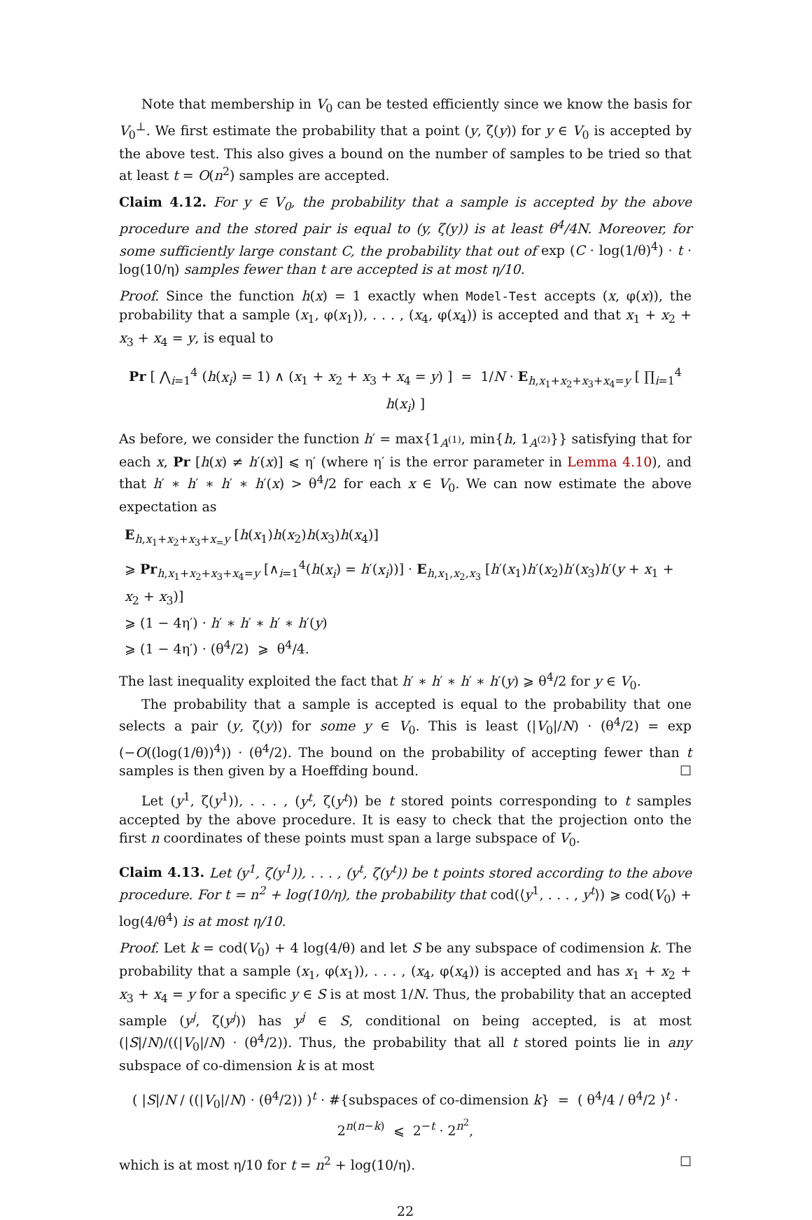Note that membership in V<sub>0</sub> can be tested efficiently since we know the basis for V<sub>0</sub><sup>⊥</sup>. We first estimate the probability that a point (y, ζ(y)) for y ∈ V<sub>0</sub> is accepted by the above test. This also gives a bound on the number of samples to be tried so that at least t = O(n<sup>2</sup>) samples are accepted.
Claim 4.12. For y ∈ V<sub>0</sub>, the probability that a sample is accepted by the above procedure and the stored pair is equal to (y, ζ(y)) is at least θ<sup>4</sup>/4N. Moreover, for some sufficiently large constant C, the probability that out of exp (C · log(1/θ)<sup>4</sup>) · t · log(10/η) samples fewer than t are accepted is at most η/10.
Proof. Since the function h(x) = 1 exactly when Model-Test accepts (x, φ(x)), the probability that a sample (x<sub>1</sub>, φ(x<sub>1</sub>)), . . . , (x<sub>4</sub>, φ(x<sub>4</sub>)) is accepted and that x<sub>1</sub> + x<sub>2</sub> + x<sub>3</sub> + x<sub>4</sub> = y, is equal to
Pr [ ⋀<sub>i=1</sub><sup>4</sup> (h(x<sub>i</sub>) = 1) ∧ (x<sub>1</sub> + x<sub>2</sub> + x<sub>3</sub> + x<sub>4</sub> = y) ] = 1/N · E<sub>h,x<sub>1</sub>+x<sub>2</sub>+x<sub>3</sub>+x<sub>4</sub>=y</sub> [ ∏<sub>i=1</sub><sup>4</sup> h(x<sub>i</sub>) ]
As before, we consider the function h′ = max{1<sub>A<sup>(1)</sup></sub>, min{h, 1<sub>A<sup>(2)</sup></sub>}} satisfying that for each x, Pr [h(x) ≠ h′(x)] ⩽ η′ (where η′ is the error parameter in Lemma 4.10), and that h′ ∗ h′ ∗ h′ ∗ h′(x) > θ<sup>4</sup>/2 for each x ∈ V<sub>0</sub>. We can now estimate the above expectation as
E<sub>h,x<sub>1</sub>+x<sub>2</sub>+x<sub>3</sub>+x<sub>=</sub>y</sub> [h(x<sub>1</sub>)h(x<sub>2</sub>)h(x<sub>3</sub>)h(x<sub>4</sub>)]
⩾ Pr<sub>h,x<sub>1</sub>+x<sub>2</sub>+x<sub>3</sub>+x<sub>4</sub>=y</sub> [∧<sub>i=1</sub><sup>4</sup>(h(x<sub>i</sub>) = h′(x<sub>i</sub>))] · E<sub>h,x<sub>1</sub>,x<sub>2</sub>,x<sub>3</sub></sub> [h′(x<sub>1</sub>)h′(x<sub>2</sub>)h′(x<sub>3</sub>)h′(y + x<sub>1</sub> + x<sub>2</sub> + x<sub>3</sub>)]
⩾ (1 − 4η′) · h′ ∗ h′ ∗ h′ ∗ h′(y)
⩾ (1 − 4η′) · (θ<sup>4</sup>/2) ⩾ θ<sup>4</sup>/4.
The last inequality exploited the fact that h′ ∗ h′ ∗ h′ ∗ h′(y) ⩾ θ<sup>4</sup>/2 for y ∈ V<sub>0</sub>.
The probability that a sample is accepted is equal to the probability that one selects a pair (y, ζ(y)) for some y ∈ V<sub>0</sub>. This is least (|V<sub>0</sub>|/N) · (θ<sup>4</sup>/2) = exp (−O((log(1/θ))<sup>4</sup>)) · (θ<sup>4</sup>/2). The bound on the probability of accepting fewer than t samples is then given by a Hoeffding bound. ☐
Let (y<sup>1</sup>, ζ(y<sup>1</sup>)), . . . , (y<sup>t</sup>, ζ(y<sup>t</sup>)) be t stored points corresponding to t samples accepted by the above procedure. It is easy to check that the projection onto the first n coordinates of these points must span a large subspace of V<sub>0</sub>.
Claim 4.13. Let (y<sup>1</sup>, ζ(y<sup>1</sup>)), . . . , (y<sup>t</sup>, ζ(y<sup>t</sup>)) be t points stored according to the above procedure. For t = n<sup>2</sup> + log(10/η), the probability that cod(⟨y<sup>1</sup>, . . . , y<sup>t</sup>⟩) ⩾ cod(V<sub>0</sub>) + log(4/θ<sup>4</sup>) is at most η/10.
Proof. Let k = cod(V<sub>0</sub>) + 4 log(4/θ) and let S be any subspace of codimension k. The probability that a sample (x<sub>1</sub>, φ(x<sub>1</sub>)), . . . , (x<sub>4</sub>, φ(x<sub>4</sub>)) is accepted and has x<sub>1</sub> + x<sub>2</sub> + x<sub>3</sub> + x<sub>4</sub> = y for a specific y ∈ S is at most 1/N. Thus, the probability that an accepted sample (y<sup>j</sup>, ζ(y<sup>j</sup>)) has y<sup>j</sup> ∈ S, conditional on being accepted, is at most (|S|/N)/((|V<sub>0</sub>|/N) · (θ<sup>4</sup>/2)). Thus, the probability that all t stored points lie in any subspace of co-dimension k is at most
( |S|/N / ((|V<sub>0</sub>|/N) · (θ<sup>4</sup>/2)) )<sup>t</sup> · #{subspaces of co-dimension k} = ( θ<sup>4</sup>/4 / θ<sup>4</sup>/2 )<sup>t</sup> · 2<sup>n(n−k)</sup> ⩽ 2<sup>−t</sup> · 2<sup>n<sup>2</sup></sup>,
which is at most η/10 for t = n<sup>2</sup> + log(10/η). ☐
22